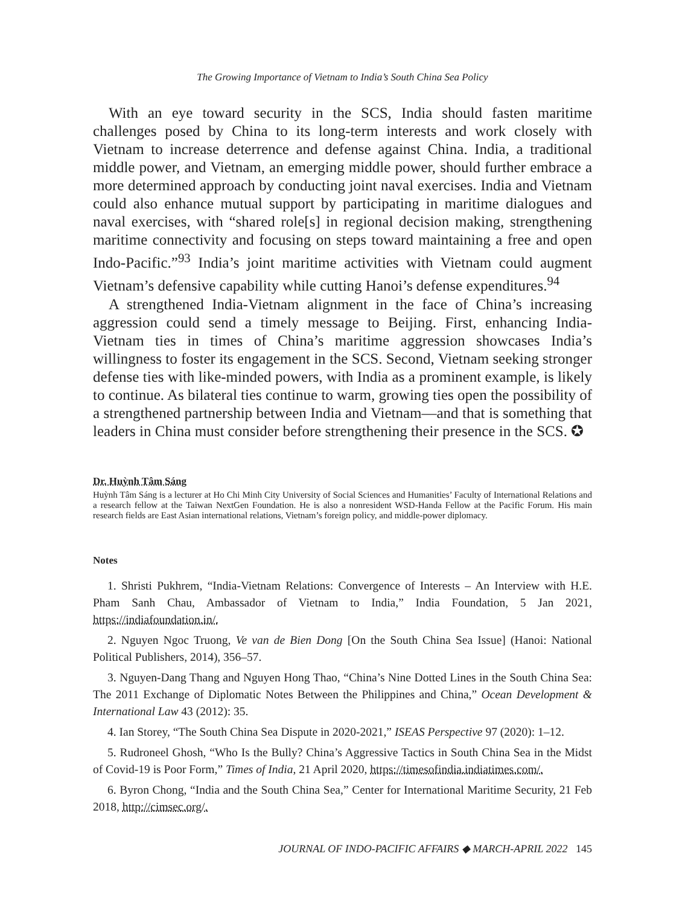The Growing Importance of Vietnam to India’s South China Sea Policy
With an eye toward security in the SCS, India should fasten maritime challenges posed by China to its long-term interests and work closely with Vietnam to increase deterrence and defense against China. India, a traditional middle power, and Vietnam, an emerging middle power, should further embrace a more determined approach by conducting joint naval exercises. India and Vietnam could also enhance mutual support by participating in maritime dialogues and naval exercises, with “shared role[s] in regional decision making, strengthening maritime connectivity and focusing on steps toward maintaining a free and open Indo-Pacific.”<sup>93</sup> India’s joint maritime activities with Vietnam could augment Vietnam’s defensive capability while cutting Hanoi’s defense expenditures.<sup>94</sup>
A strengthened India-Vietnam alignment in the face of China’s increasing aggression could send a timely message to Beijing. First, enhancing India-Vietnam ties in times of China’s maritime aggression showcases India’s willingness to foster its engagement in the SCS. Second, Vietnam seeking stronger defense ties with like-minded powers, with India as a prominent example, is likely to continue. As bilateral ties continue to warm, growing ties open the possibility of a strengthened partnership between India and Vietnam—and that is something that leaders in China must consider before strengthening their presence in the SCS. ✪
Dr. Huỳnh Tâm Sáng
Huỳnh Tâm Sáng is a lecturer at Ho Chi Minh City University of Social Sciences and Humanities’ Faculty of International Relations and a research fellow at the Taiwan NextGen Foundation. He is also a nonresident WSD-Handa Fellow at the Pacific Forum. His main research fields are East Asian international relations, Vietnam’s foreign policy, and middle-power diplomacy.
Notes
1. Shristi Pukhrem, “India-Vietnam Relations: Convergence of Interests – An Interview with H.E. Pham Sanh Chau, Ambassador of Vietnam to India,” India Foundation, 5 Jan 2021, https://indiafoundation.in/.
2. Nguyen Ngoc Truong, Ve van de Bien Dong [On the South China Sea Issue] (Hanoi: National Political Publishers, 2014), 356–57.
3. Nguyen-Dang Thang and Nguyen Hong Thao, “China’s Nine Dotted Lines in the South China Sea: The 2011 Exchange of Diplomatic Notes Between the Philippines and China,” Ocean Development & International Law 43 (2012): 35.
4. Ian Storey, “The South China Sea Dispute in 2020-2021,” ISEAS Perspective 97 (2020): 1–12.
5. Rudroneel Ghosh, “Who Is the Bully? China’s Aggressive Tactics in South China Sea in the Midst of Covid-19 is Poor Form,” Times of India, 21 April 2020, https://timesofindia.indiatimes.com/.
6. Byron Chong, “India and the South China Sea,” Center for International Maritime Security, 21 Feb 2018, http://cimsec.org/.
JOURNAL OF INDO-PACIFIC AFFAIRS ◆ MARCH-APRIL 2022 145